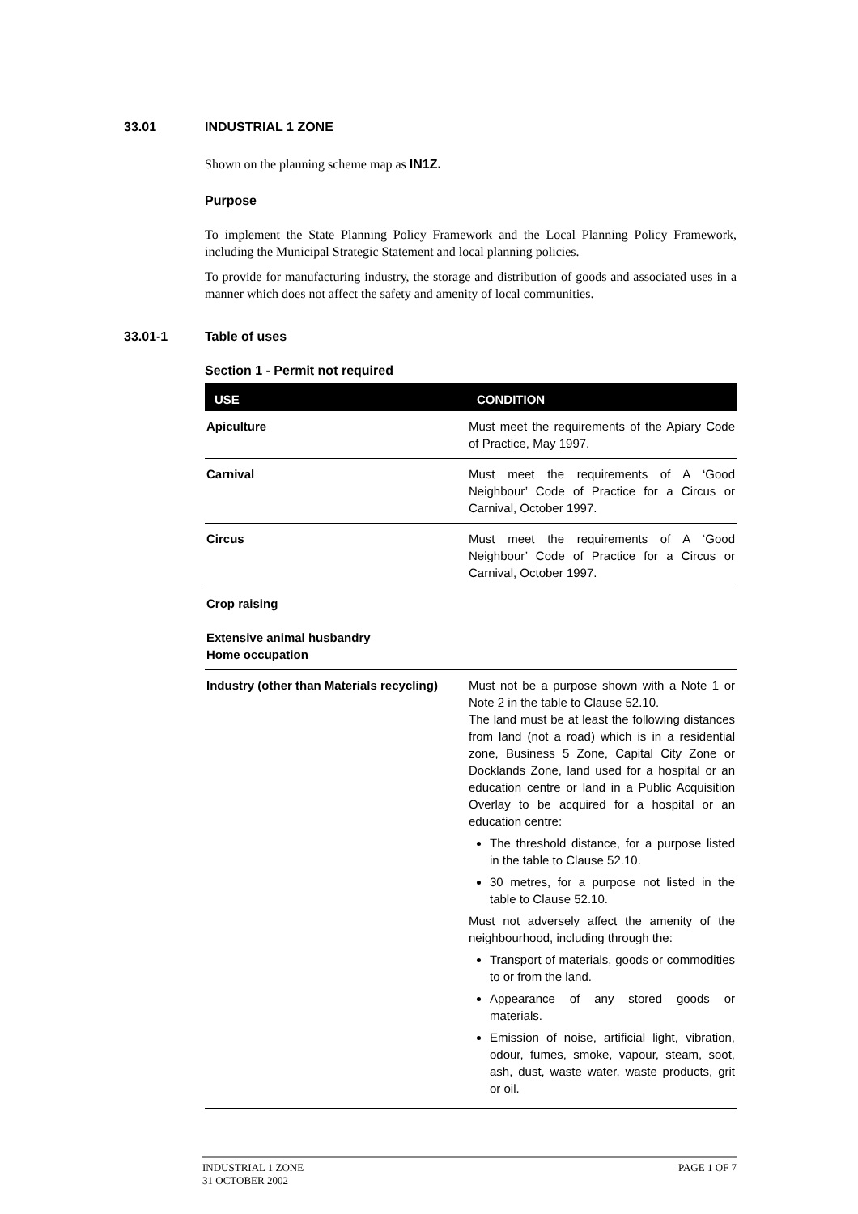33.01 INDUSTRIAL 1 ZONE
Shown on the planning scheme map as IN1Z.
Purpose
To implement the State Planning Policy Framework and the Local Planning Policy Framework, including the Municipal Strategic Statement and local planning policies.
To provide for manufacturing industry, the storage and distribution of goods and associated uses in a manner which does not affect the safety and amenity of local communities.
33.01-1 Table of uses
Section 1 - Permit not required
| USE | CONDITION |
| --- | --- |
| Apiculture | Must meet the requirements of the Apiary Code of Practice, May 1997. |
| Carnival | Must meet the requirements of A ‘Good Neighbour’ Code of Practice for a Circus or Carnival, October 1997. |
| Circus | Must meet the requirements of A ‘Good Neighbour’ Code of Practice for a Circus or Carnival, October 1997. |
| Crop raising Extensive animal husbandry Home occupation | |
| Industry (other than Materials recycling) | Must not be a purpose shown with a Note 1 or Note 2 in the table to Clause 52.10. The land must be at least the following distances from land (not a road) which is in a residential zone, Business 5 Zone, Capital City Zone or Docklands Zone, land used for a hospital or an education centre or land in a Public Acquisition Overlay to be acquired for a hospital or an education centre: The threshold distance, for a purpose listed in the table to Clause 52.10. 30 metres, for a purpose not listed in the table to Clause 52.10. Must not adversely affect the amenity of the neighbourhood, including through the: Transport of materials, goods or commodities to or from the land. Appearance of any stored goods or materials. Emission of noise, artificial light, vibration, odour, fumes, smoke, vapour, steam, soot, ash, dust, waste water, waste products, grit or oil. |
INDUSTRIAL 1 ZONE
31 OCTOBER 2002
PAGE 1 OF 7